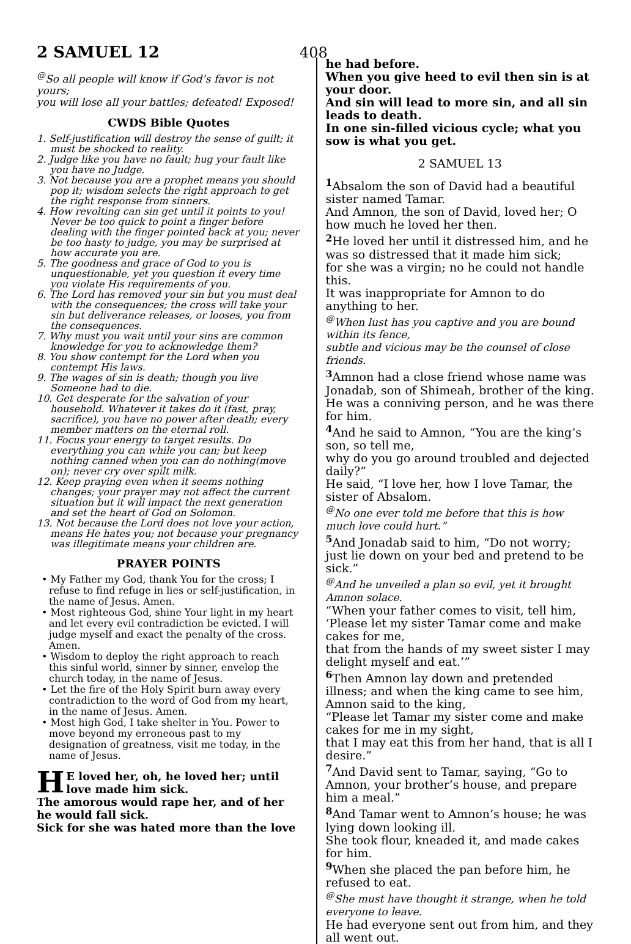2 SAMUEL 12
408
<sup>@</sup>So all people will know if God’s favor is not yours;
you will lose all your battles; defeated! Exposed!
CWDS Bible Quotes
1. Self-justification will destroy the sense of guilt; it must be shocked to reality.
2. Judge like you have no fault; hug your fault like you have no Judge.
3. Not because you are a prophet means you should pop it; wisdom selects the right approach to get the right response from sinners.
4. How revolting can sin get until it points to you! Never be too quick to point a finger before dealing with the finger pointed back at you; never be too hasty to judge, you may be surprised at how accurate you are.
5. The goodness and grace of God to you is unquestionable, yet you question it every time you violate His requirements of you.
6. The Lord has removed your sin but you must deal with the consequences; the cross will take your sin but deliverance releases, or looses, you from the consequences.
7. Why must you wait until your sins are common knowledge for you to acknowledge them?
8. You show contempt for the Lord when you contempt His laws.
9. The wages of sin is death; though you live Someone had to die.
10. Get desperate for the salvation of your household. Whatever it takes do it (fast, pray, sacrifice), you have no power after death; every member matters on the eternal roll.
11. Focus your energy to target results. Do everything you can while you can; but keep nothing canned when you can do nothing(move on); never cry over spilt milk.
12. Keep praying even when it seems nothing changes; your prayer may not affect the current situation but it will impact the next generation and set the heart of God on Solomon.
13. Not because the Lord does not love your action, means He hates you; not because your pregnancy was illegitimate means your children are.
PRAYER POINTS
• My Father my God, thank You for the cross; I refuse to find refuge in lies or self-justification, in the name of Jesus. Amen.
• Most righteous God, shine Your light in my heart and let every evil contradiction be evicted. I will judge myself and exact the penalty of the cross. Amen.
• Wisdom to deploy the right approach to reach this sinful world, sinner by sinner, envelop the church today, in the name of Jesus.
• Let the fire of the Holy Spirit burn away every contradiction to the word of God from my heart, in the name of Jesus. Amen.
• Most high God, I take shelter in You. Power to move beyond my erroneous past to my designation of greatness, visit me today, in the name of Jesus.
HE loved her, oh, he loved her; until love made him sick.
The amorous would rape her, and of her he would fall sick.
Sick for she was hated more than the love
he had before.
When you give heed to evil then sin is at your door.
And sin will lead to more sin, and all sin leads to death.
In one sin-filled vicious cycle; what you sow is what you get.
2 SAMUEL 13
<sup>1</sup> Absalom the son of David had a beautiful sister named Tamar.
And Amnon, the son of David, loved her; O how much he loved her then.
<sup>2</sup> He loved her until it distressed him, and he was so distressed that it made him sick;
for she was a virgin; no he could not handle this.
It was inappropriate for Amnon to do anything to her.
<sup>@</sup>When lust has you captive and you are bound within its fence,
subtle and vicious may be the counsel of close friends.
<sup>3</sup> Amnon had a close friend whose name was Jonadab, son of Shimeah, brother of the king. He was a conniving person, and he was there for him.
<sup>4</sup> And he said to Amnon, “You are the king’s son, so tell me,
why do you go around troubled and dejected daily?”
He said, “I love her, how I love Tamar, the sister of Absalom.
<sup>@</sup>No one ever told me before that this is how much love could hurt.”
<sup>5</sup> And Jonadab said to him, “Do not worry; just lie down on your bed and pretend to be sick.”
<sup>@</sup>And he unveiled a plan so evil, yet it brought Amnon solace.
“When your father comes to visit, tell him, ‘Please let my sister Tamar come and make cakes for me,
that from the hands of my sweet sister I may delight myself and eat.’”
<sup>6</sup> Then Amnon lay down and pretended illness; and when the king came to see him, Amnon said to the king,
“Please let Tamar my sister come and make cakes for me in my sight,
that I may eat this from her hand, that is all I desire.”
<sup>7</sup> And David sent to Tamar, saying, “Go to Amnon, your brother’s house, and prepare him a meal.”
<sup>8</sup> And Tamar went to Amnon’s house; he was lying down looking ill.
She took flour, kneaded it, and made cakes for him.
<sup>9</sup> When she placed the pan before him, he refused to eat.
<sup>@</sup>She must have thought it strange, when he told everyone to leave.
He had everyone sent out from him, and they all went out.